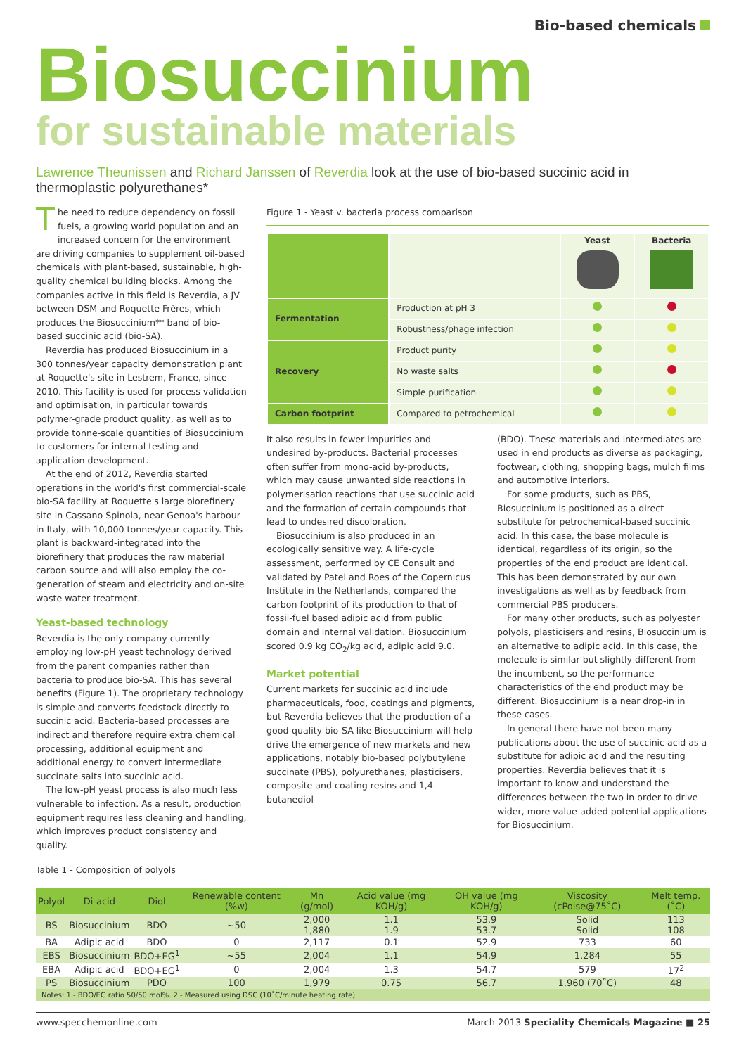Bio-based chemicals
Biosuccinium
for sustainable materials
Lawrence Theunissen and Richard Janssen of Reverdia look at the use of bio-based succinic acid in thermoplastic polyurethanes*
The need to reduce dependency on fossil fuels, a growing world population and an increased concern for the environment are driving companies to supplement oil-based chemicals with plant-based, sustainable, high-quality chemical building blocks. Among the companies active in this field is Reverdia, a JV between DSM and Roquette Frères, which produces the Biosuccinium** band of bio-based succinic acid (bio-SA).
Reverdia has produced Biosuccinium in a 300 tonnes/year capacity demonstration plant at Roquette's site in Lestrem, France, since 2010. This facility is used for process validation and optimisation, in particular towards polymer-grade product quality, as well as to provide tonne-scale quantities of Biosuccinium to customers for internal testing and application development.
At the end of 2012, Reverdia started operations in the world's first commercial-scale bio-SA facility at Roquette's large biorefinery site in Cassano Spinola, near Genoa's harbour in Italy, with 10,000 tonnes/year capacity. This plant is backward-integrated into the biorefinery that produces the raw material carbon source and will also employ the co-generation of steam and electricity and on-site waste water treatment.
Yeast-based technology
Reverdia is the only company currently employing low-pH yeast technology derived from the parent companies rather than bacteria to produce bio-SA. This has several benefits (Figure 1). The proprietary technology is simple and converts feedstock directly to succinic acid. Bacteria-based processes are indirect and therefore require extra chemical processing, additional equipment and additional energy to convert intermediate succinate salts into succinic acid.
The low-pH yeast process is also much less vulnerable to infection. As a result, production equipment requires less cleaning and handling, which improves product consistency and quality.
Figure 1 - Yeast v. bacteria process comparison
| | | Yeast | Bacteria |
| Fermentation | Production at pH 3 | | |
| | Robustness/phage infection | | |
| Recovery | Product purity | | |
| | No waste salts | | |
| | Simple purification | | |
| Carbon footprint | Compared to petrochemical | | |
It also results in fewer impurities and undesired by-products. Bacterial processes often suffer from mono-acid by-products, which may cause unwanted side reactions in polymerisation reactions that use succinic acid and the formation of certain compounds that lead to undesired discoloration.
Biosuccinium is also produced in an ecologically sensitive way. A life-cycle assessment, performed by CE Consult and validated by Patel and Roes of the Copernicus Institute in the Netherlands, compared the carbon footprint of its production to that of fossil-fuel based adipic acid from public domain and internal validation. Biosuccinium scored 0.9 kg CO<sub>2</sub>/kg acid, adipic acid 9.0.
Market potential
Current markets for succinic acid include pharmaceuticals, food, coatings and pigments, but Reverdia believes that the production of a good-quality bio-SA like Biosuccinium will help drive the emergence of new markets and new applications, notably bio-based polybutylene succinate (PBS), polyurethanes, plasticisers, composite and coating resins and 1,4-butanediol
(BDO). These materials and intermediates are used in end products as diverse as packaging, footwear, clothing, shopping bags, mulch films and automotive interiors.
For some products, such as PBS, Biosuccinium is positioned as a direct substitute for petrochemical-based succinic acid. In this case, the base molecule is identical, regardless of its origin, so the properties of the end product are identical. This has been demonstrated by our own investigations as well as by feedback from commercial PBS producers.
For many other products, such as polyester polyols, plasticisers and resins, Biosuccinium is an alternative to adipic acid. In this case, the molecule is similar but slightly different from the incumbent, so the performance characteristics of the end product may be different. Biosuccinium is a near drop-in in these cases.
In general there have not been many publications about the use of succinic acid as a substitute for adipic acid and the resulting properties. Reverdia believes that it is important to know and understand the differences between the two in order to drive wider, more value-added potential applications for Biosuccinium.
Table 1 - Composition of polyols
| Polyol | Di-acid | Diol | Renewable content (%w) | Mn (g/mol) | Acid value (mg KOH/g) | OH value (mg KOH/g) | Viscosity (cPoise@75˚C) | Melt temp. (˚C) |
| --- | --- | --- | --- | --- | --- | --- | --- | --- |
| BS | Biosuccinium | BDO | ~50 | 2,000 1,880 | 1.1 1.9 | 53.9 53.7 | Solid Solid | 113 108 |
| BA | Adipic acid | BDO | 0 | 2,117 | 0.1 | 52.9 | 733 | 60 |
| EBS | Biosuccinium | BDO+EG<sup>1</sup> | ~55 | 2,004 | 1.1 | 54.9 | 1,284 | 55 |
| EBA | Adipic acid | BDO+EG<sup>1</sup> | 0 | 2,004 | 1.3 | 54.7 | 579 | 17<sup>2</sup> |
| PS | Biosuccinium | PDO | 100 | 1,979 | 0.75 | 56.7 | 1,960 (70˚C) | 48 |
| Notes: 1 - BDO/EG ratio 50/50 mol%. 2 - Measured using DSC (10˚C/minute heating rate) | | | | | | | | |
www.specchemonline.com March 2013 Speciality Chemicals Magazine ■ 25